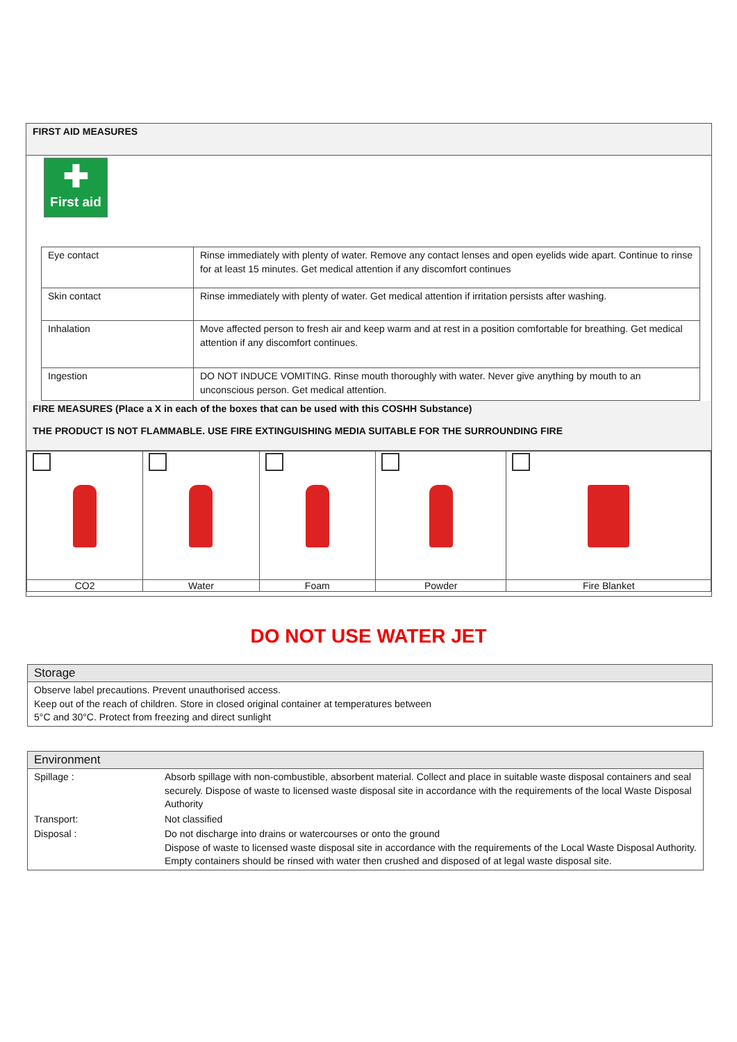FIRST AID MEASURES
✚
First aid
| Eye contact | Rinse immediately with plenty of water. Remove any contact lenses and open eyelids wide apart. Continue to rinse for at least 15 minutes. Get medical attention if any discomfort continues |
| Skin contact | Rinse immediately with plenty of water. Get medical attention if irritation persists after washing. |
| Inhalation | Move affected person to fresh air and keep warm and at rest in a position comfortable for breathing. Get medical attention if any discomfort continues. |
| Ingestion | DO NOT INDUCE VOMITING. Rinse mouth thoroughly with water. Never give anything by mouth to an unconscious person. Get medical attention. |
FIRE MEASURES (Place a X in each of the boxes that can be used with this COSHH Substance)
THE PRODUCT IS NOT FLAMMABLE. USE FIRE EXTINGUISHING MEDIA SUITABLE FOR THE SURROUNDING FIRE
| CO2 | Water | Foam | Powder | Fire Blanket |
DO NOT USE WATER JET
Storage
Observe label precautions. Prevent unauthorised access.
Keep out of the reach of children. Store in closed original container at temperatures between
5°C and 30°C. Protect from freezing and direct sunlight
Environment
| Spillage : | Absorb spillage with non-combustible, absorbent material. Collect and place in suitable waste disposal containers and seal securely. Dispose of waste to licensed waste disposal site in accordance with the requirements of the local Waste Disposal Authority |
| Transport: | Not classified |
| Disposal : | Do not discharge into drains or watercourses or onto the ground Dispose of waste to licensed waste disposal site in accordance with the requirements of the Local Waste Disposal Authority. Empty containers should be rinsed with water then crushed and disposed of at legal waste disposal site. |